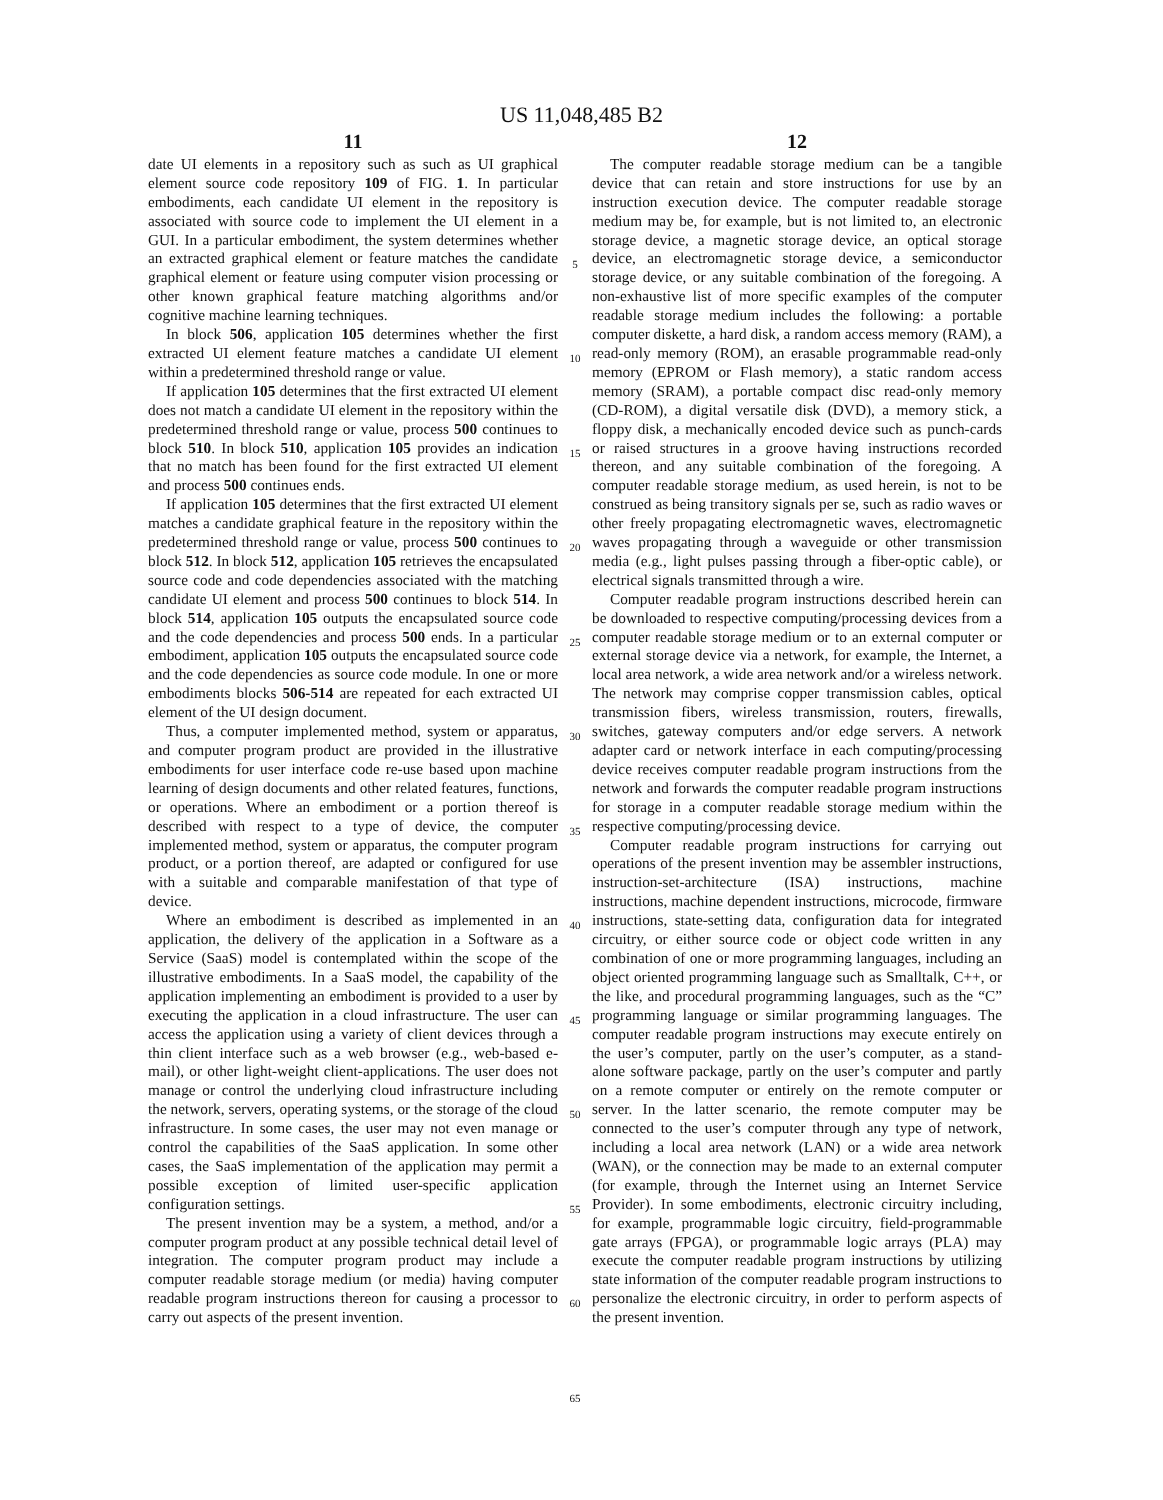US 11,048,485 B2
11
date UI elements in a repository such as such as UI graphical element source code repository 109 of FIG. 1. In particular embodiments, each candidate UI element in the repository is associated with source code to implement the UI element in a GUI. In a particular embodiment, the system determines whether an extracted graphical element or feature matches the candidate graphical element or feature using computer vision processing or other known graphical feature matching algorithms and/or cognitive machine learning techniques.
In block 506, application 105 determines whether the first extracted UI element feature matches a candidate UI element within a predetermined threshold range or value.
If application 105 determines that the first extracted UI element does not match a candidate UI element in the repository within the predetermined threshold range or value, process 500 continues to block 510. In block 510, application 105 provides an indication that no match has been found for the first extracted UI element and process 500 continues ends.
If application 105 determines that the first extracted UI element matches a candidate graphical feature in the repository within the predetermined threshold range or value, process 500 continues to block 512. In block 512, application 105 retrieves the encapsulated source code and code dependencies associated with the matching candidate UI element and process 500 continues to block 514. In block 514, application 105 outputs the encapsulated source code and the code dependencies and process 500 ends. In a particular embodiment, application 105 outputs the encapsulated source code and the code dependencies as source code module. In one or more embodiments blocks 506-514 are repeated for each extracted UI element of the UI design document.
Thus, a computer implemented method, system or apparatus, and computer program product are provided in the illustrative embodiments for user interface code re-use based upon machine learning of design documents and other related features, functions, or operations. Where an embodiment or a portion thereof is described with respect to a type of device, the computer implemented method, system or apparatus, the computer program product, or a portion thereof, are adapted or configured for use with a suitable and comparable manifestation of that type of device.
Where an embodiment is described as implemented in an application, the delivery of the application in a Software as a Service (SaaS) model is contemplated within the scope of the illustrative embodiments. In a SaaS model, the capability of the application implementing an embodiment is provided to a user by executing the application in a cloud infrastructure. The user can access the application using a variety of client devices through a thin client interface such as a web browser (e.g., web-based e-mail), or other light-weight client-applications. The user does not manage or control the underlying cloud infrastructure including the network, servers, operating systems, or the storage of the cloud infrastructure. In some cases, the user may not even manage or control the capabilities of the SaaS application. In some other cases, the SaaS implementation of the application may permit a possible exception of limited user-specific application configuration settings.
The present invention may be a system, a method, and/or a computer program product at any possible technical detail level of integration. The computer program product may include a computer readable storage medium (or media) having computer readable program instructions thereon for causing a processor to carry out aspects of the present invention.
5
10
15
20
25
30
35
40
45
50
55
60
65
12
The computer readable storage medium can be a tangible device that can retain and store instructions for use by an instruction execution device. The computer readable storage medium may be, for example, but is not limited to, an electronic storage device, a magnetic storage device, an optical storage device, an electromagnetic storage device, a semiconductor storage device, or any suitable combination of the foregoing. A non-exhaustive list of more specific examples of the computer readable storage medium includes the following: a portable computer diskette, a hard disk, a random access memory (RAM), a read-only memory (ROM), an erasable programmable read-only memory (EPROM or Flash memory), a static random access memory (SRAM), a portable compact disc read-only memory (CD-ROM), a digital versatile disk (DVD), a memory stick, a floppy disk, a mechanically encoded device such as punch-cards or raised structures in a groove having instructions recorded thereon, and any suitable combination of the foregoing. A computer readable storage medium, as used herein, is not to be construed as being transitory signals per se, such as radio waves or other freely propagating electromagnetic waves, electromagnetic waves propagating through a waveguide or other transmission media (e.g., light pulses passing through a fiber-optic cable), or electrical signals transmitted through a wire.
Computer readable program instructions described herein can be downloaded to respective computing/processing devices from a computer readable storage medium or to an external computer or external storage device via a network, for example, the Internet, a local area network, a wide area network and/or a wireless network. The network may comprise copper transmission cables, optical transmission fibers, wireless transmission, routers, firewalls, switches, gateway computers and/or edge servers. A network adapter card or network interface in each computing/processing device receives computer readable program instructions from the network and forwards the computer readable program instructions for storage in a computer readable storage medium within the respective computing/processing device.
Computer readable program instructions for carrying out operations of the present invention may be assembler instructions, instruction-set-architecture (ISA) instructions, machine instructions, machine dependent instructions, microcode, firmware instructions, state-setting data, configuration data for integrated circuitry, or either source code or object code written in any combination of one or more programming languages, including an object oriented programming language such as Smalltalk, C++, or the like, and procedural programming languages, such as the “C” programming language or similar programming languages. The computer readable program instructions may execute entirely on the user’s computer, partly on the user’s computer, as a stand-alone software package, partly on the user’s computer and partly on a remote computer or entirely on the remote computer or server. In the latter scenario, the remote computer may be connected to the user’s computer through any type of network, including a local area network (LAN) or a wide area network (WAN), or the connection may be made to an external computer (for example, through the Internet using an Internet Service Provider). In some embodiments, electronic circuitry including, for example, programmable logic circuitry, field-programmable gate arrays (FPGA), or programmable logic arrays (PLA) may execute the computer readable program instructions by utilizing state information of the computer readable program instructions to personalize the electronic circuitry, in order to perform aspects of the present invention.